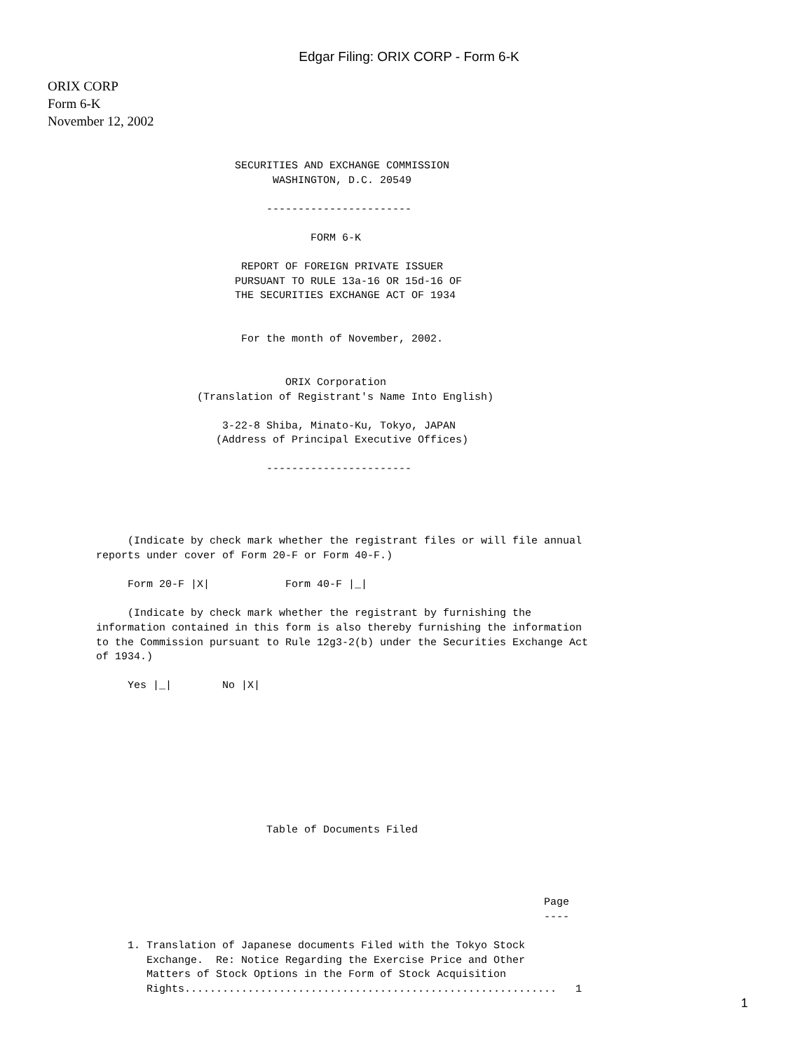Edgar Filing: ORIX CORP - Form 6-K
ORIX CORP
Form 6-K
November 12, 2002
                      SECURITIES AND EXCHANGE COMMISSION
                            WASHINGTON, D.C. 20549

                           -----------------------

                                  FORM 6-K

                       REPORT OF FOREIGN PRIVATE ISSUER
                      PURSUANT TO RULE 13a-16 OR 15d-16 OF
                      THE SECURITIES EXCHANGE ACT OF 1934


                       For the month of November, 2002.


                              ORIX Corporation
                (Translation of Registrant's Name Into English)

                    3-22-8 Shiba, Minato-Ku, Tokyo, JAPAN
                   (Address of Principal Executive Offices)

                           -----------------------




     (Indicate by check mark whether the registrant files or will file annual
reports under cover of Form 20-F or Form 40-F.)

     Form 20-F |X|            Form 40-F |_|

     (Indicate by check mark whether the registrant by furnishing the
information contained in this form is also thereby furnishing the information
to the Commission pursuant to Rule 12g3-2(b) under the Securities Exchange Act
of 1934.)

     Yes |_|        No |X|









                           Table of Documents Filed




                                                                       Page
                                                                       ----

     1. Translation of Japanese documents Filed with the Tokyo Stock
        Exchange.  Re: Notice Regarding the Exercise Price and Other
        Matters of Stock Options in the Form of Stock Acquisition
        Rights...........................................................   1
1